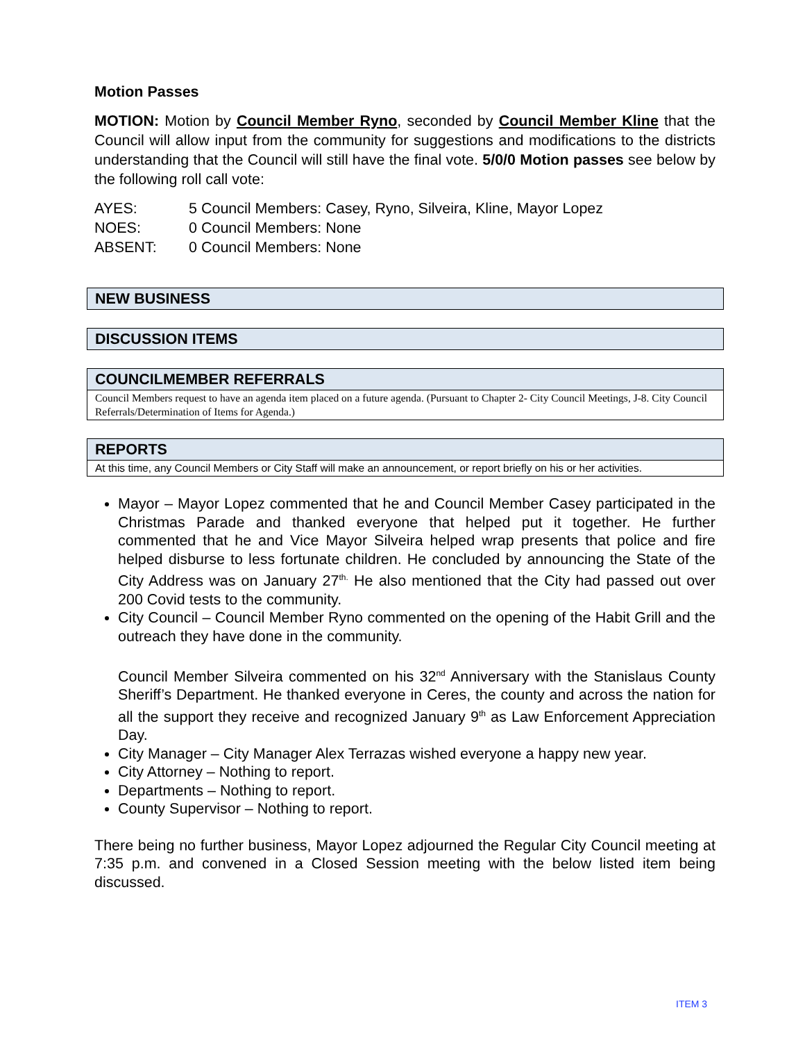Motion Passes
MOTION: Motion by Council Member Ryno, seconded by Council Member Kline that the Council will allow input from the community for suggestions and modifications to the districts understanding that the Council will still have the final vote. 5/0/0 Motion passes see below by the following roll call vote:
AYES: 5 Council Members: Casey, Ryno, Silveira, Kline, Mayor Lopez
NOES: 0 Council Members: None
ABSENT: 0 Council Members: None
NEW BUSINESS
DISCUSSION ITEMS
COUNCILMEMBER REFERRALS
Council Members request to have an agenda item placed on a future agenda. (Pursuant to Chapter 2- City Council Meetings, J-8. City Council Referrals/Determination of Items for Agenda.)
REPORTS
At this time, any Council Members or City Staff will make an announcement, or report briefly on his or her activities.
Mayor – Mayor Lopez commented that he and Council Member Casey participated in the Christmas Parade and thanked everyone that helped put it together. He further commented that he and Vice Mayor Silveira helped wrap presents that police and fire helped disburse to less fortunate children. He concluded by announcing the State of the City Address was on January 27<sup>th.</sup> He also mentioned that the City had passed out over 200 Covid tests to the community.
City Council – Council Member Ryno commented on the opening of the Habit Grill and the outreach they have done in the community.
Council Member Silveira commented on his 32<sup>nd</sup> Anniversary with the Stanislaus County Sheriff’s Department. He thanked everyone in Ceres, the county and across the nation for all the support they receive and recognized January 9<sup>th</sup> as Law Enforcement Appreciation Day.
City Manager – City Manager Alex Terrazas wished everyone a happy new year.
City Attorney – Nothing to report.
Departments – Nothing to report.
County Supervisor – Nothing to report.
There being no further business, Mayor Lopez adjourned the Regular City Council meeting at 7:35 p.m. and convened in a Closed Session meeting with the below listed item being discussed.
ITEM 3